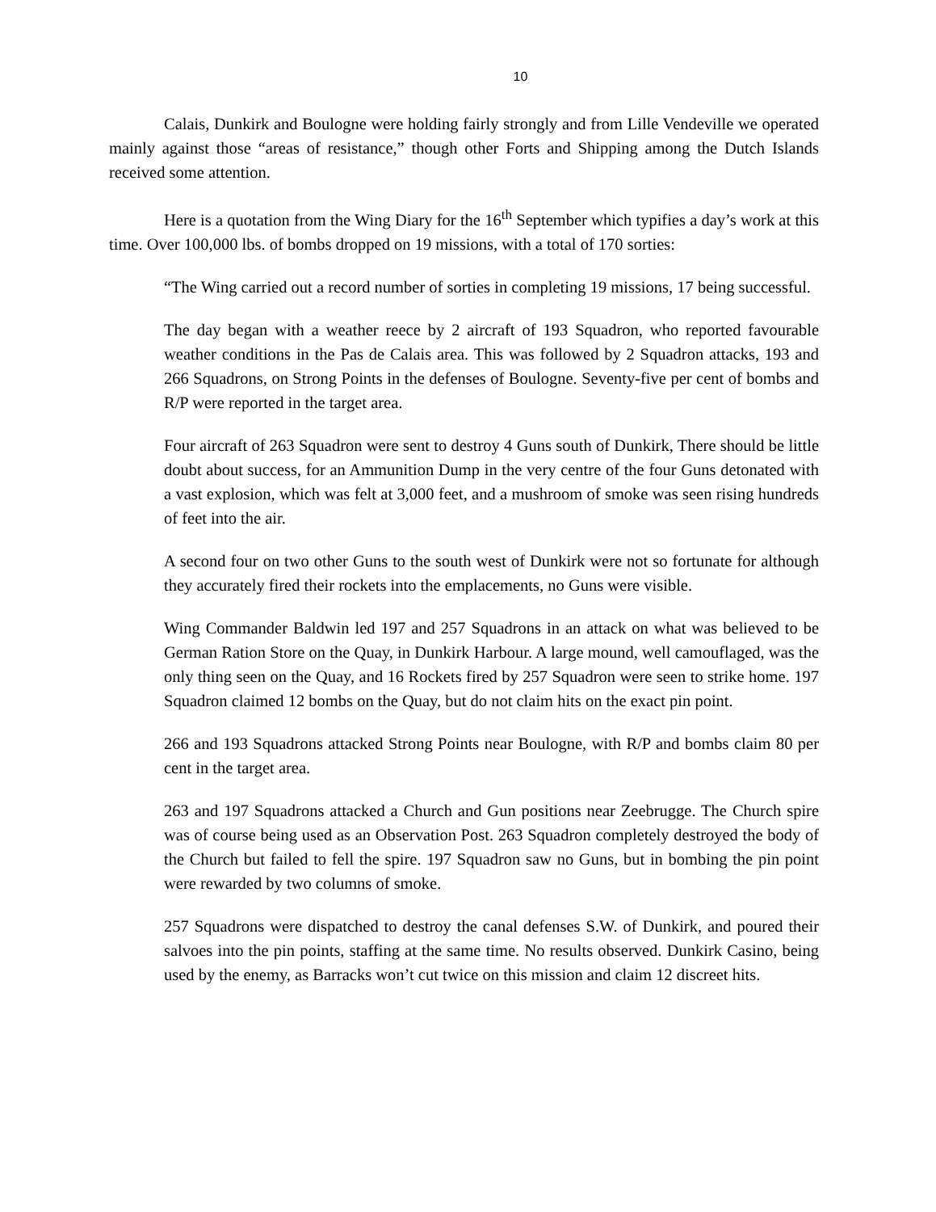10
Calais, Dunkirk and Boulogne were holding fairly strongly and from Lille Vendeville we operated mainly against those “areas of resistance,” though other Forts and Shipping among the Dutch Islands received some attention.
Here is a quotation from the Wing Diary for the 16<sup>th</sup> September which typifies a day’s work at this time. Over 100,000 lbs. of bombs dropped on 19 missions, with a total of 170 sorties:
“The Wing carried out a record number of sorties in completing 19 missions, 17 being successful.
The day began with a weather reece by 2 aircraft of 193 Squadron, who reported favourable weather conditions in the Pas de Calais area. This was followed by 2 Squadron attacks, 193 and 266 Squadrons, on Strong Points in the defenses of Boulogne. Seventy-five per cent of bombs and R/P were reported in the target area.
Four aircraft of 263 Squadron were sent to destroy 4 Guns south of Dunkirk, There should be little doubt about success, for an Ammunition Dump in the very centre of the four Guns detonated with a vast explosion, which was felt at 3,000 feet, and a mushroom of smoke was seen rising hundreds of feet into the air.
A second four on two other Guns to the south west of Dunkirk were not so fortunate for although they accurately fired their rockets into the emplacements, no Guns were visible.
Wing Commander Baldwin led 197 and 257 Squadrons in an attack on what was believed to be German Ration Store on the Quay, in Dunkirk Harbour. A large mound, well camouflaged, was the only thing seen on the Quay, and 16 Rockets fired by 257 Squadron were seen to strike home. 197 Squadron claimed 12 bombs on the Quay, but do not claim hits on the exact pin point.
266 and 193 Squadrons attacked Strong Points near Boulogne, with R/P and bombs claim 80 per cent in the target area.
263 and 197 Squadrons attacked a Church and Gun positions near Zeebrugge. The Church spire was of course being used as an Observation Post. 263 Squadron completely destroyed the body of the Church but failed to fell the spire. 197 Squadron saw no Guns, but in bombing the pin point were rewarded by two columns of smoke.
257 Squadrons were dispatched to destroy the canal defenses S.W. of Dunkirk, and poured their salvoes into the pin points, staffing at the same time. No results observed. Dunkirk Casino, being used by the enemy, as Barracks won’t cut twice on this mission and claim 12 discreet hits.